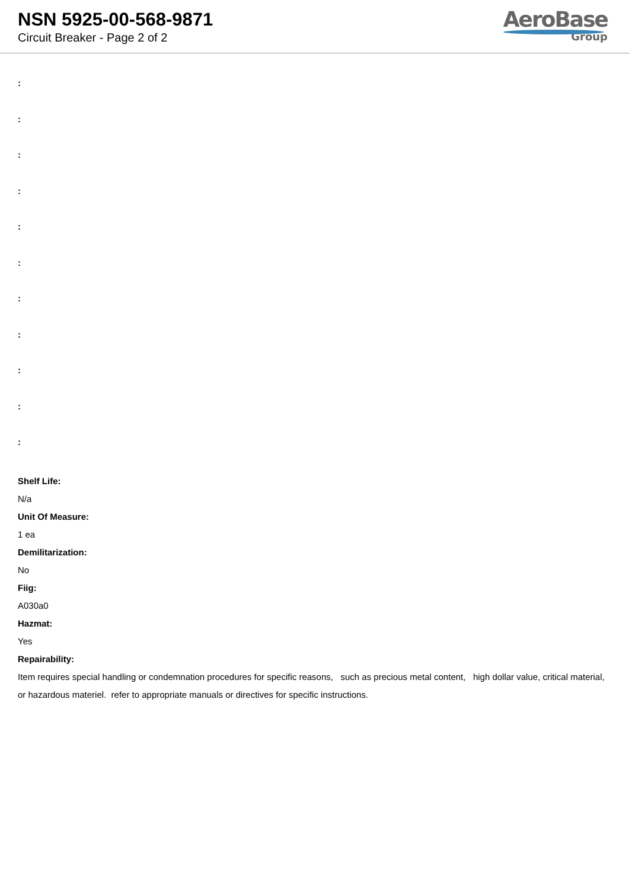NSN 5925-00-568-9871
Circuit Breaker - Page 2 of 2
AeroBase
Group
:
:
:
:
:
:
:
:
:
:
:
Shelf Life:
N/a
Unit Of Measure:
1 ea
Demilitarization:
No
Fiig:
A030a0
Hazmat:
Yes
Repairability:
Item requires special handling or condemnation procedures for specific reasons, such as precious metal content, high dollar value, critical material, or hazardous materiel. refer to appropriate manuals or directives for specific instructions.